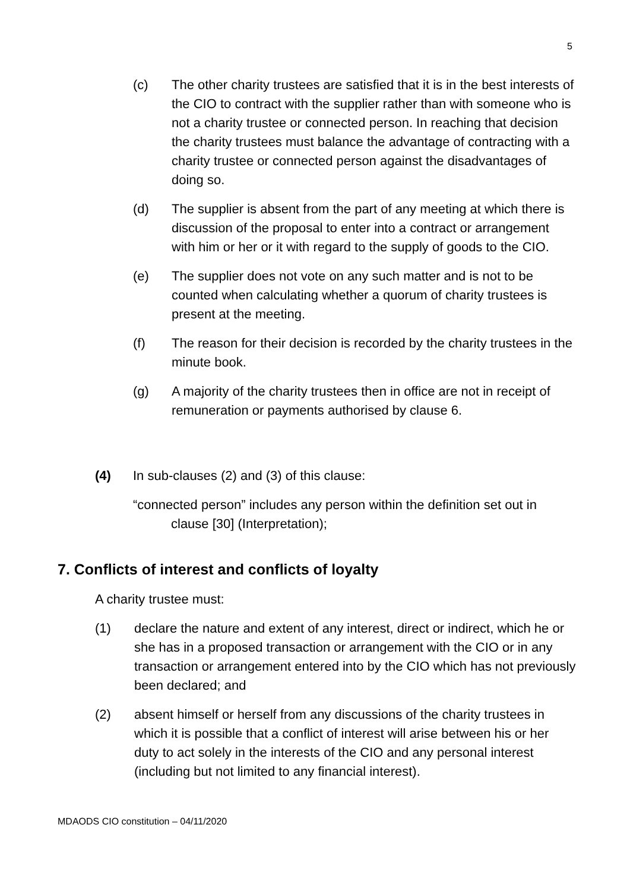5
(c) The other charity trustees are satisfied that it is in the best interests of the CIO to contract with the supplier rather than with someone who is not a charity trustee or connected person. In reaching that decision the charity trustees must balance the advantage of contracting with a charity trustee or connected person against the disadvantages of doing so.
(d) The supplier is absent from the part of any meeting at which there is discussion of the proposal to enter into a contract or arrangement with him or her or it with regard to the supply of goods to the CIO.
(e) The supplier does not vote on any such matter and is not to be counted when calculating whether a quorum of charity trustees is present at the meeting.
(f) The reason for their decision is recorded by the charity trustees in the minute book.
(g) A majority of the charity trustees then in office are not in receipt of remuneration or payments authorised by clause 6.
(4) In sub-clauses (2) and (3) of this clause:
“connected person” includes any person within the definition set out in clause [30] (Interpretation);
7. Conflicts of interest and conflicts of loyalty
A charity trustee must:
(1) declare the nature and extent of any interest, direct or indirect, which he or she has in a proposed transaction or arrangement with the CIO or in any transaction or arrangement entered into by the CIO which has not previously been declared; and
(2) absent himself or herself from any discussions of the charity trustees in which it is possible that a conflict of interest will arise between his or her duty to act solely in the interests of the CIO and any personal interest (including but not limited to any financial interest).
MDAODS CIO constitution – 04/11/2020